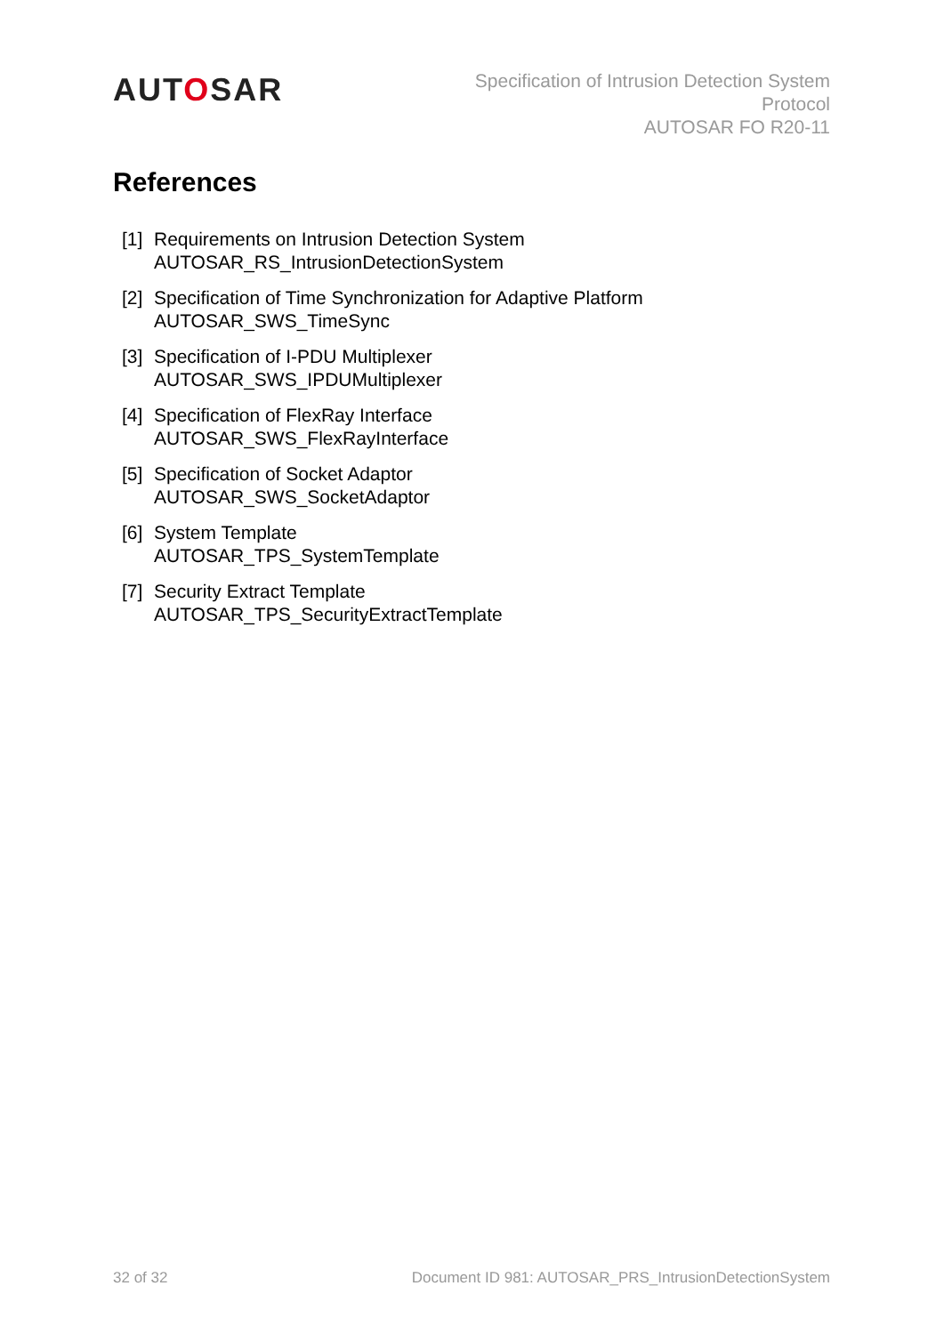AUTOSAR
Specification of Intrusion Detection System
Protocol
AUTOSAR FO R20-11
References
[1]
Requirements on Intrusion Detection System
AUTOSAR_RS_IntrusionDetectionSystem
[2]
Specification of Time Synchronization for Adaptive Platform
AUTOSAR_SWS_TimeSync
[3]
Specification of I-PDU Multiplexer
AUTOSAR_SWS_IPDUMultiplexer
[4]
Specification of FlexRay Interface
AUTOSAR_SWS_FlexRayInterface
[5]
Specification of Socket Adaptor
AUTOSAR_SWS_SocketAdaptor
[6]
System Template
AUTOSAR_TPS_SystemTemplate
[7]
Security Extract Template
AUTOSAR_TPS_SecurityExtractTemplate
32 of 32 Document ID 981: AUTOSAR_PRS_IntrusionDetectionSystem